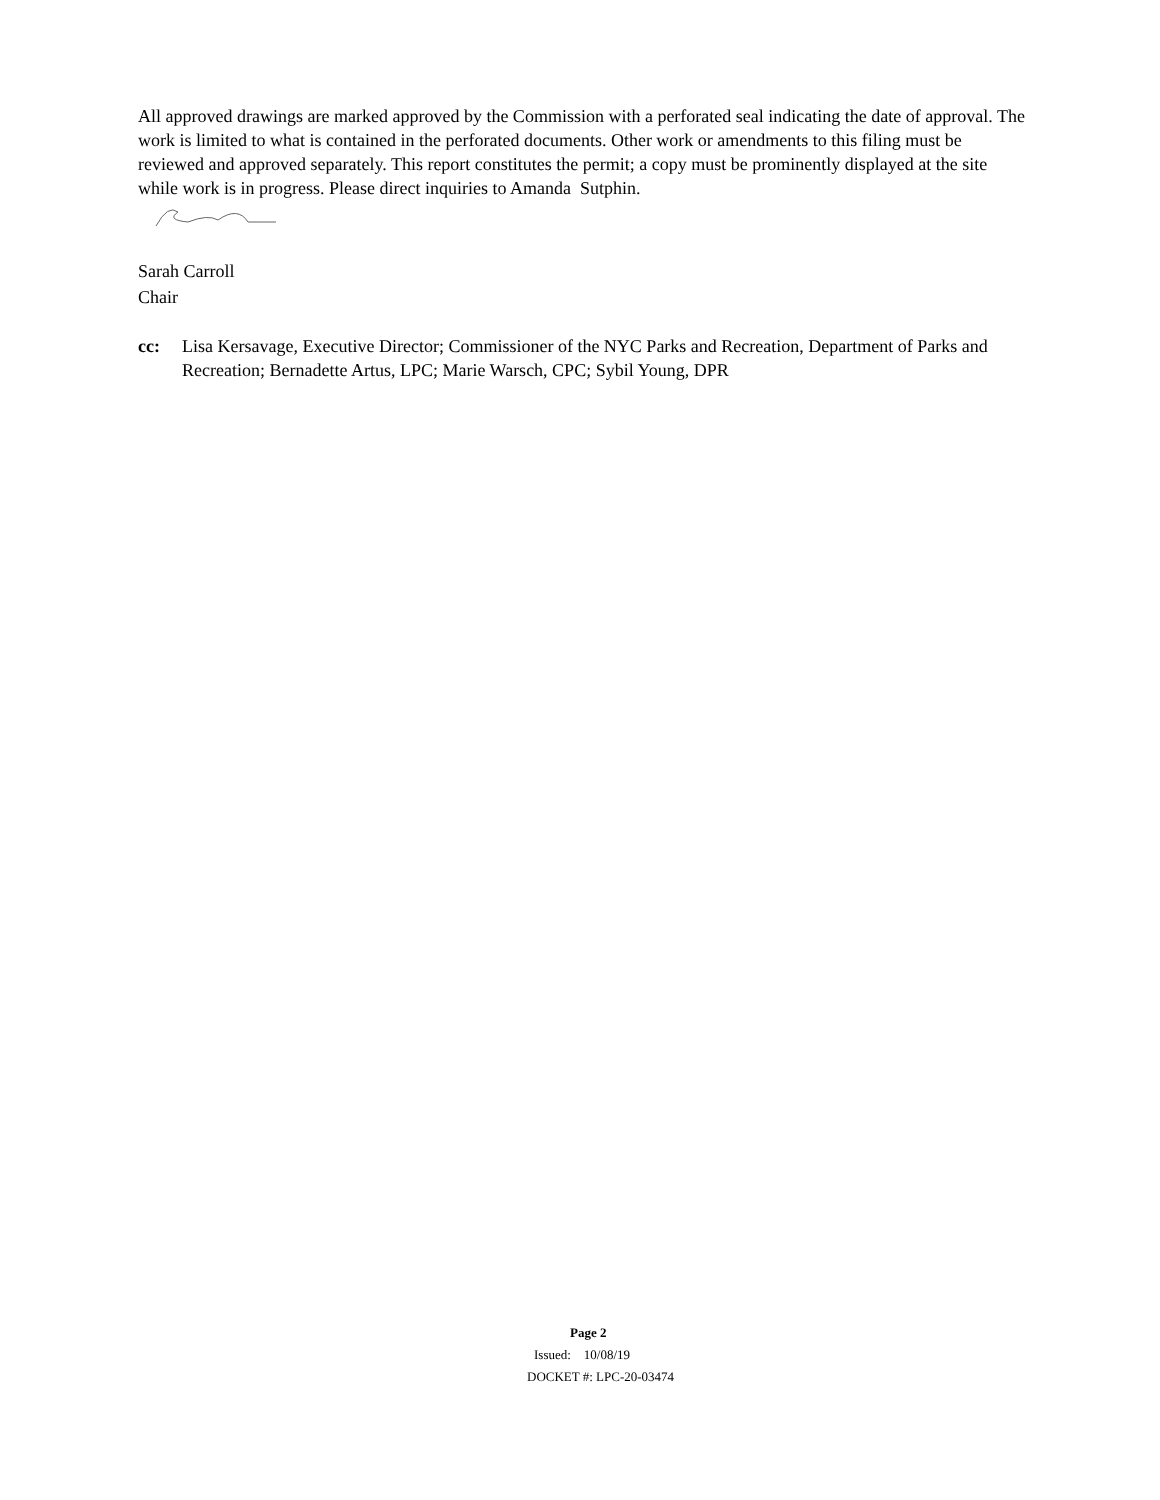All approved drawings are marked approved by the Commission with a perforated seal indicating the date of approval. The work is limited to what is contained in the perforated documents. Other work or amendments to this filing must be reviewed and approved separately. This report constitutes the permit; a copy must be prominently displayed at the site while work is in progress. Please direct inquiries to Amanda Sutphin.
Sarah Carroll
Chair
cc: Lisa Kersavage, Executive Director; Commissioner of the NYC Parks and Recreation, Department of Parks and Recreation; Bernadette Artus, LPC; Marie Warsch, CPC; Sybil Young, DPR
Page 2
Issued: 10/08/19
DOCKET #: LPC-20-03474